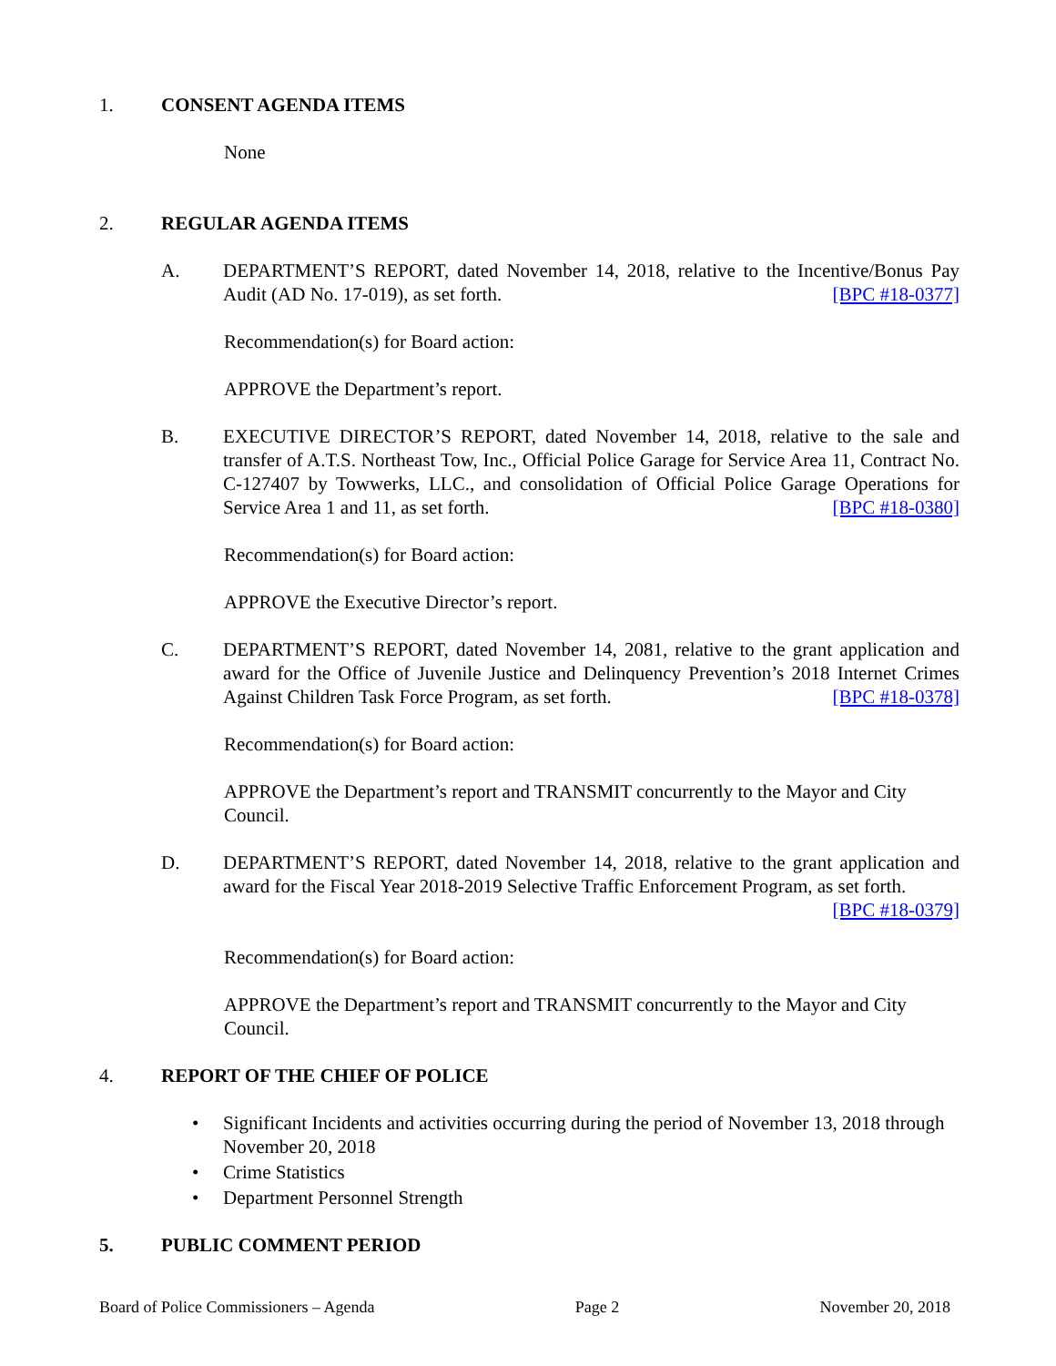1. CONSENT AGENDA ITEMS
None
2. REGULAR AGENDA ITEMS
A. DEPARTMENT’S REPORT, dated November 14, 2018, relative to the Incentive/Bonus Pay Audit (AD No. 17-019), as set forth. [BPC #18-0377]
Recommendation(s) for Board action:
APPROVE the Department’s report.
B. EXECUTIVE DIRECTOR’S REPORT, dated November 14, 2018, relative to the sale and transfer of A.T.S. Northeast Tow, Inc., Official Police Garage for Service Area 11, Contract No. C-127407 by Towwerks, LLC., and consolidation of Official Police Garage Operations for Service Area 1 and 11, as set forth. [BPC #18-0380]
Recommendation(s) for Board action:
APPROVE the Executive Director’s report.
C. DEPARTMENT’S REPORT, dated November 14, 2081, relative to the grant application and award for the Office of Juvenile Justice and Delinquency Prevention’s 2018 Internet Crimes Against Children Task Force Program, as set forth. [BPC #18-0378]
Recommendation(s) for Board action:
APPROVE the Department’s report and TRANSMIT concurrently to the Mayor and City Council.
D. DEPARTMENT’S REPORT, dated November 14, 2018, relative to the grant application and award for the Fiscal Year 2018-2019 Selective Traffic Enforcement Program, as set forth. [BPC #18-0379]
Recommendation(s) for Board action:
APPROVE the Department’s report and TRANSMIT concurrently to the Mayor and City Council.
4. REPORT OF THE CHIEF OF POLICE
• Significant Incidents and activities occurring during the period of November 13, 2018 through November 20, 2018
• Crime Statistics
• Department Personnel Strength
5. PUBLIC COMMENT PERIOD
Board of Police Commissioners – Agenda Page 2 November 20, 2018